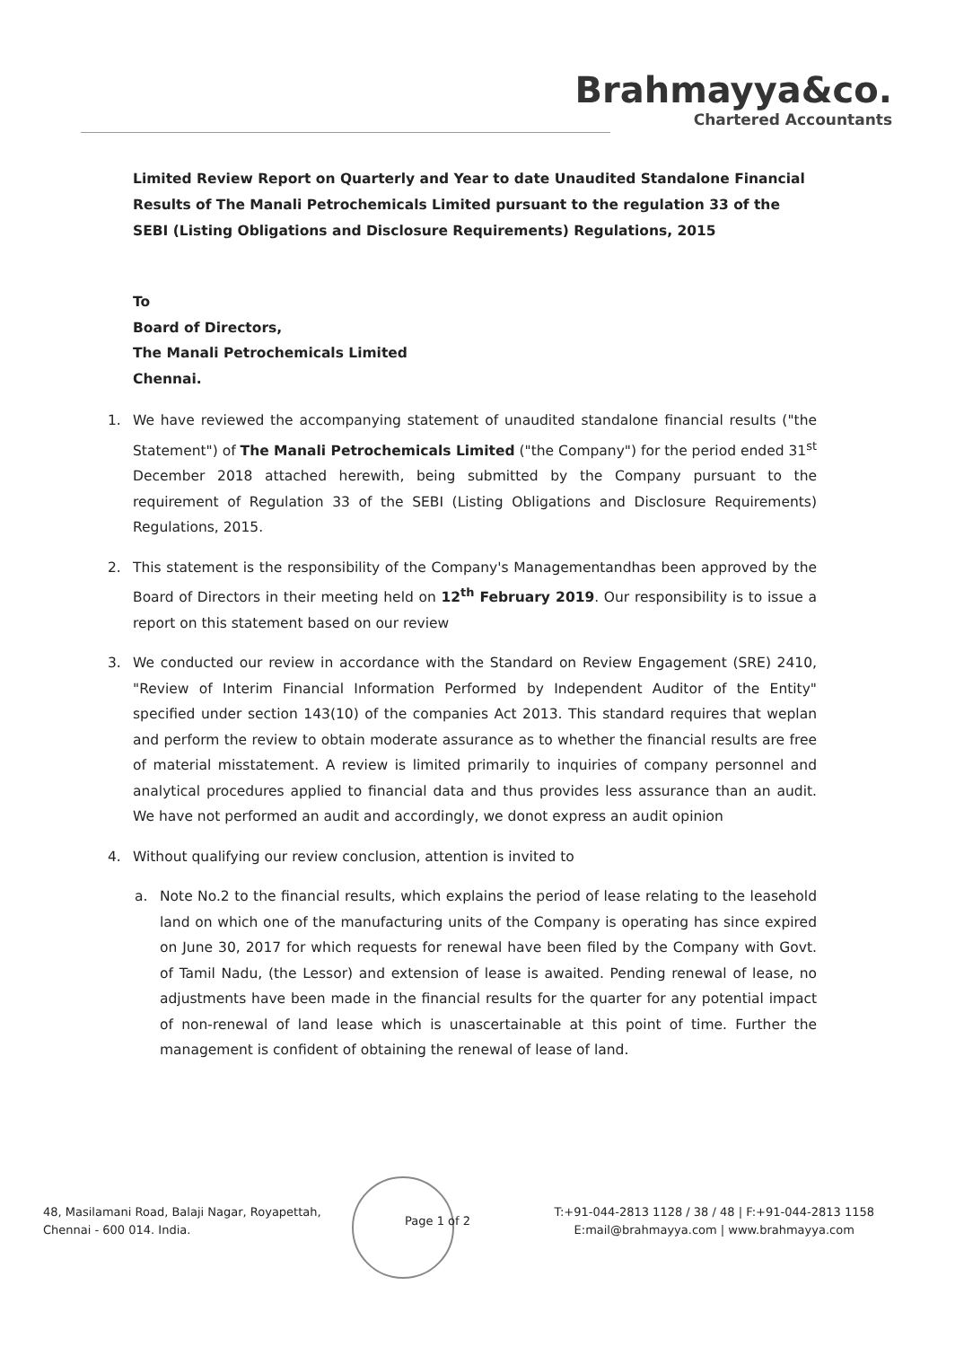Brahmayya&co.
Chartered Accountants
Limited Review Report on Quarterly and Year to date Unaudited Standalone Financial Results of The Manali Petrochemicals Limited pursuant to the regulation 33 of the SEBI (Listing Obligations and Disclosure Requirements) Regulations, 2015
To
Board of Directors,
The Manali Petrochemicals Limited
Chennai.
1. We have reviewed the accompanying statement of unaudited standalone financial results ("the Statement") of The Manali Petrochemicals Limited ("the Company") for the period ended 31<sup>st</sup> December 2018 attached herewith, being submitted by the Company pursuant to the requirement of Regulation 33 of the SEBI (Listing Obligations and Disclosure Requirements) Regulations, 2015.
2. This statement is the responsibility of the Company's Managementandhas been approved by the Board of Directors in their meeting held on 12<sup>th</sup> February 2019. Our responsibility is to issue a report on this statement based on our review
3. We conducted our review in accordance with the Standard on Review Engagement (SRE) 2410, "Review of Interim Financial Information Performed by Independent Auditor of the Entity" specified under section 143(10) of the companies Act 2013. This standard requires that weplan and perform the review to obtain moderate assurance as to whether the financial results are free of material misstatement. A review is limited primarily to inquiries of company personnel and analytical procedures applied to financial data and thus provides less assurance than an audit. We have not performed an audit and accordingly, we donot express an audit opinion
4. Without qualifying our review conclusion, attention is invited to
a. Note No.2 to the financial results, which explains the period of lease relating to the leasehold land on which one of the manufacturing units of the Company is operating has since expired on June 30, 2017 for which requests for renewal have been filed by the Company with Govt. of Tamil Nadu, (the Lessor) and extension of lease is awaited. Pending renewal of lease, no adjustments have been made in the financial results for the quarter for any potential impact of non-renewal of land lease which is unascertainable at this point of time. Further the management is confident of obtaining the renewal of lease of land.
48, Masilamani Road, Balaji Nagar, Royapettah,
Chennai - 600 014. India.
Page 1 of 2
T:+91-044-2813 1128 / 38 / 48 | F:+91-044-2813 1158
E:mail@brahmayya.com | www.brahmayya.com